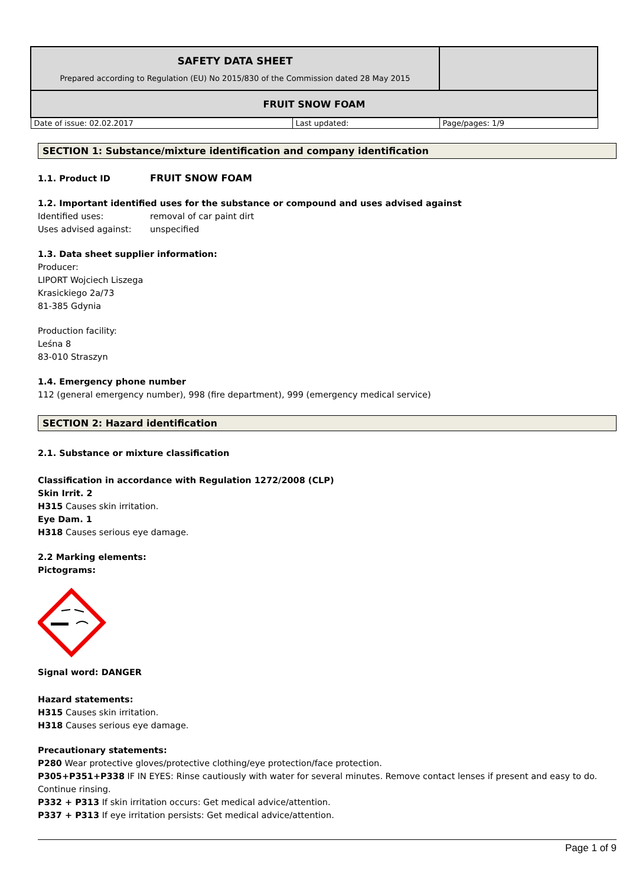| SAFETY DATA SHEET Prepared according to Regulation (EU) No 2015/830 of the Commission dated 28 May 2015 | | |
| FRUIT SNOW FOAM | | |
| Date of issue: 02.02.2017 | Last updated: | Page/pages: 1/9 |
SECTION 1: Substance/mixture identification and company identification
1.1. Product ID FRUIT SNOW FOAM
1.2. Important identified uses for the substance or compound and uses advised against
Identified uses: removal of car paint dirt
Uses advised against: unspecified
1.3. Data sheet supplier information:
Producer:
LIPORT Wojciech Liszega
Krasickiego 2a/73
81-385 Gdynia
Production facility:
Leśna 8
83-010 Straszyn
1.4. Emergency phone number
112 (general emergency number), 998 (fire department), 999 (emergency medical service)
SECTION 2: Hazard identification
2.1. Substance or mixture classification
Classification in accordance with Regulation 1272/2008 (CLP)
Skin Irrit. 2
H315 Causes skin irritation.
Eye Dam. 1
H318 Causes serious eye damage.
2.2 Marking elements:
Pictograms:
Signal word: DANGER
Hazard statements:
H315 Causes skin irritation.
H318 Causes serious eye damage.
Precautionary statements:
P280 Wear protective gloves/protective clothing/eye protection/face protection.
P305+P351+P338 IF IN EYES: Rinse cautiously with water for several minutes. Remove contact lenses if present and easy to do. Continue rinsing.
P332 + P313 If skin irritation occurs: Get medical advice/attention.
P337 + P313 If eye irritation persists: Get medical advice/attention.
Page 1 of 9